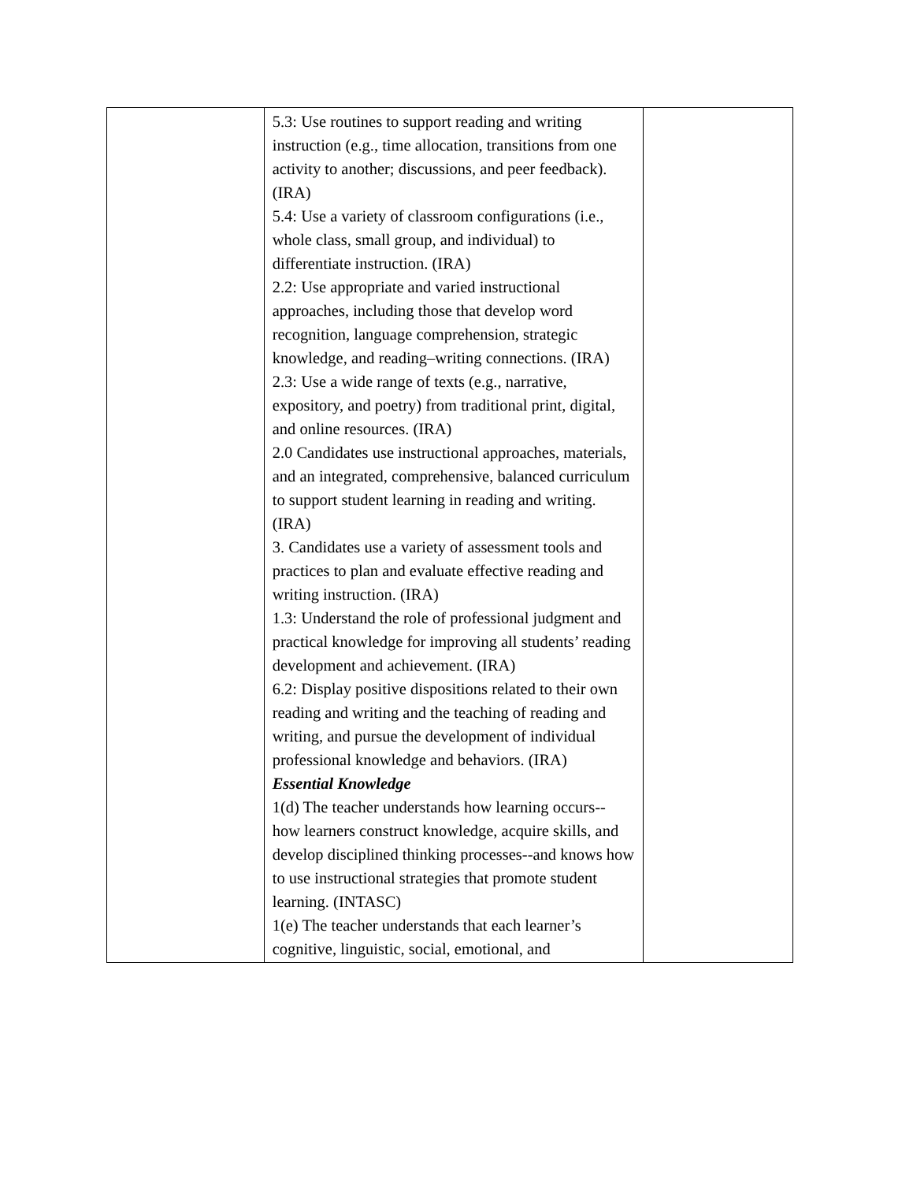| | 5.3: Use routines to support reading and writing instruction (e.g., time allocation, transitions from one activity to another; discussions, and peer feedback). (IRA) 5.4: Use a variety of classroom configurations (i.e., whole class, small group, and individual) to differentiate instruction. (IRA) 2.2: Use appropriate and varied instructional approaches, including those that develop word recognition, language comprehension, strategic knowledge, and reading–writing connections. (IRA) 2.3: Use a wide range of texts (e.g., narrative, expository, and poetry) from traditional print, digital, and online resources. (IRA) 2.0 Candidates use instructional approaches, materials, and an integrated, comprehensive, balanced curriculum to support student learning in reading and writing. (IRA) 3. Candidates use a variety of assessment tools and practices to plan and evaluate effective reading and writing instruction. (IRA) 1.3: Understand the role of professional judgment and practical knowledge for improving all students’ reading development and achievement. (IRA) 6.2: Display positive dispositions related to their own reading and writing and the teaching of reading and writing, and pursue the development of individual professional knowledge and behaviors. (IRA) Essential Knowledge 1(d) The teacher understands how learning occurs-- how learners construct knowledge, acquire skills, and develop disciplined thinking processes--and knows how to use instructional strategies that promote student learning. (INTASC) 1(e) The teacher understands that each learner’s cognitive, linguistic, social, emotional, and | |